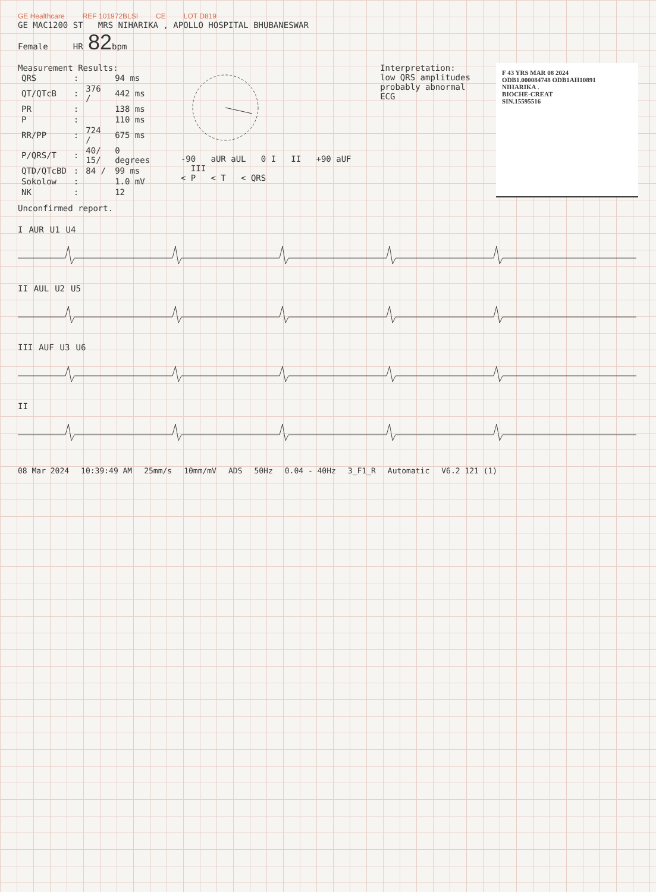GE Healthcare REF 101972BLSI CE LOT D819
GE MAC1200 ST MRS NIHARIKA , APOLLO HOSPITAL BHUBANESWAR
Female HR 82bpm
Measurement Results:
| QRS | : | | 94 ms |
| QT/QTcB | : | 376 / | 442 ms |
| PR | : | | 138 ms |
| P | : | | 110 ms |
| RR/PP | : | 724 / | 675 ms |
| P/QRS/T | : | 40/ 15/ | 0 degrees |
| QTD/QTcBD | : | 84 / | 99 ms |
| Sokolow | : | | 1.0 mV |
| NK | : | | 12 |
-90 aUR aUL 0 I II +90 aUF III
< P < T < QRS
Interpretation:
low QRS amplitudes
probably abnormal ECG
F 43 YRS MAR 08 2024
ODB1.000084748 ODB1AH10891
NIHARIKA .
BIOCHE-CREAT
SIN.15595516
Unconfirmed report.
I AUR U1 U4
II AUL U2 U5
III AUF U3 U6
II
08 Mar 2024 10:39:49 AM 25mm/s 10mm/mV ADS 50Hz 0.04 - 40Hz 3_F1_R Automatic V6.2 121 (1)